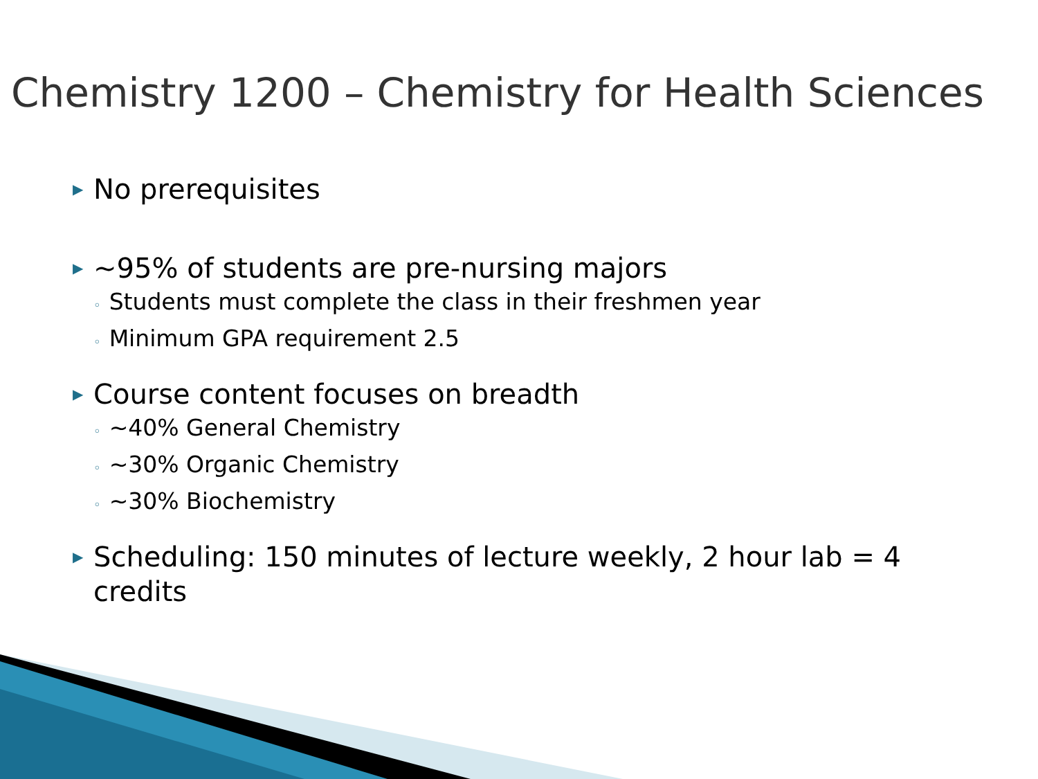Chemistry 1200 – Chemistry for Health Sciences
▶ No prerequisites
▶ ~95% of students are pre-nursing majors
◦ Students must complete the class in their freshmen year
◦ Minimum GPA requirement 2.5
▶ Course content focuses on breadth
◦ ~40% General Chemistry
◦ ~30% Organic Chemistry
◦ ~30% Biochemistry
▶ Scheduling: 150 minutes of lecture weekly, 2 hour lab = 4 credits